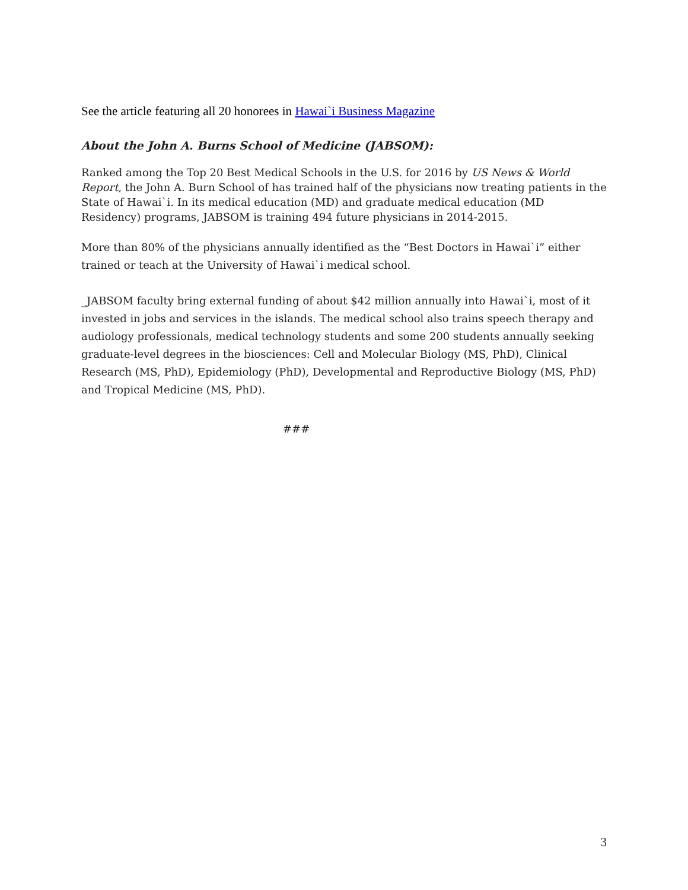See the article featuring all 20 honorees in Hawai`i Business Magazine
About the John A. Burns School of Medicine (JABSOM):
Ranked among the Top 20 Best Medical Schools in the U.S. for 2016 by US News & World Report, the John A. Burn School of has trained half of the physicians now treating patients in the State of Hawai`i. In its medical education (MD) and graduate medical education (MD Residency) programs, JABSOM is training 494 future physicians in 2014-2015.
More than 80% of the physicians annually identified as the “Best Doctors in Hawai`i” either trained or teach at the University of Hawai`i medical school.
_JABSOM faculty bring external funding of about $42 million annually into Hawai`i, most of it invested in jobs and services in the islands. The medical school also trains speech therapy and audiology professionals, medical technology students and some 200 students annually seeking graduate-level degrees in the biosciences: Cell and Molecular Biology (MS, PhD), Clinical Research (MS, PhD), Epidemiology (PhD), Developmental and Reproductive Biology (MS, PhD) and Tropical Medicine (MS, PhD).
###
3